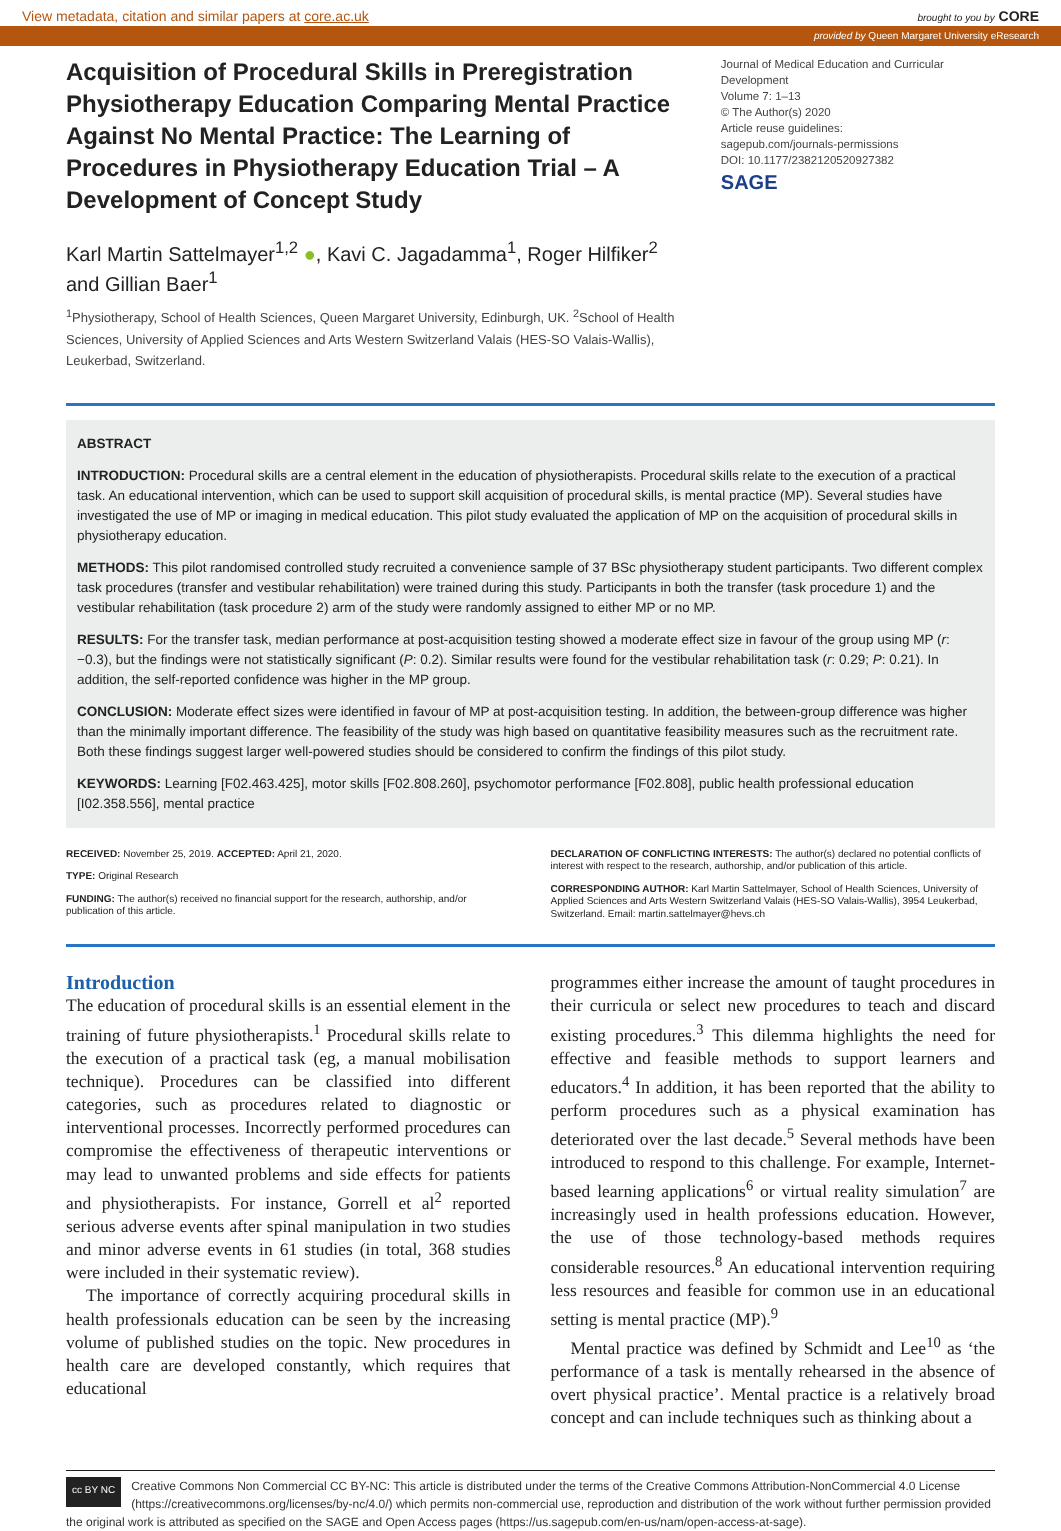View metadata, citation and similar papers at core.ac.uk brought to you by CORE
provided by Queen Margaret University eResearch
Acquisition of Procedural Skills in Preregistration Physiotherapy Education Comparing Mental Practice Against No Mental Practice: The Learning of Procedures in Physiotherapy Education Trial – A Development of Concept Study
Journal of Medical Education and Curricular Development
Volume 7: 1–13
© The Author(s) 2020
Article reuse guidelines:
sagepub.com/journals-permissions
DOI: 10.1177/2382120520927382
SAGE
Karl Martin Sattelmayer<sup>1,2</sup> ●, Kavi C. Jagadamma<sup>1</sup>, Roger Hilfiker<sup>2</sup>
and Gillian Baer<sup>1</sup>
<sup>1</sup> Physiotherapy, School of Health Sciences, Queen Margaret University, Edinburgh, UK. <sup>2</sup>School of Health Sciences, University of Applied Sciences and Arts Western Switzerland Valais (HES-SO Valais-Wallis), Leukerbad, Switzerland.
ABSTRACT
INTRODUCTION: Procedural skills are a central element in the education of physiotherapists. Procedural skills relate to the execution of a practical task. An educational intervention, which can be used to support skill acquisition of procedural skills, is mental practice (MP). Several studies have investigated the use of MP or imaging in medical education. This pilot study evaluated the application of MP on the acquisition of procedural skills in physiotherapy education.
METHODS: This pilot randomised controlled study recruited a convenience sample of 37 BSc physiotherapy student participants. Two different complex task procedures (transfer and vestibular rehabilitation) were trained during this study. Participants in both the transfer (task procedure 1) and the vestibular rehabilitation (task procedure 2) arm of the study were randomly assigned to either MP or no MP.
RESULTS: For the transfer task, median performance at post-acquisition testing showed a moderate effect size in favour of the group using MP (r: −0.3), but the findings were not statistically significant (P: 0.2). Similar results were found for the vestibular rehabilitation task (r: 0.29; P: 0.21). In addition, the self-reported confidence was higher in the MP group.
CONCLUSION: Moderate effect sizes were identified in favour of MP at post-acquisition testing. In addition, the between-group difference was higher than the minimally important difference. The feasibility of the study was high based on quantitative feasibility measures such as the recruitment rate. Both these findings suggest larger well-powered studies should be considered to confirm the findings of this pilot study.
KEYWORDS: Learning [F02.463.425], motor skills [F02.808.260], psychomotor performance [F02.808], public health professional education [I02.358.556], mental practice
RECEIVED: November 25, 2019. ACCEPTED: April 21, 2020.
TYPE: Original Research
FUNDING: The author(s) received no financial support for the research, authorship, and/or publication of this article.
DECLARATION OF CONFLICTING INTERESTS: The author(s) declared no potential conflicts of interest with respect to the research, authorship, and/or publication of this article.
CORRESPONDING AUTHOR: Karl Martin Sattelmayer, School of Health Sciences, University of Applied Sciences and Arts Western Switzerland Valais (HES-SO Valais-Wallis), 3954 Leukerbad, Switzerland. Email: martin.sattelmayer@hevs.ch
Introduction
The education of procedural skills is an essential element in the training of future physiotherapists.<sup>1</sup> Procedural skills relate to the execution of a practical task (eg, a manual mobilisation technique). Procedures can be classified into different categories, such as procedures related to diagnostic or interventional processes. Incorrectly performed procedures can compromise the effectiveness of therapeutic interventions or may lead to unwanted problems and side effects for patients and physiotherapists. For instance, Gorrell et al<sup>2</sup> reported serious adverse events after spinal manipulation in two studies and minor adverse events in 61 studies (in total, 368 studies were included in their systematic review).
The importance of correctly acquiring procedural skills in health professionals education can be seen by the increasing volume of published studies on the topic. New procedures in health care are developed constantly, which requires that educational
programmes either increase the amount of taught procedures in their curricula or select new procedures to teach and discard existing procedures.<sup>3</sup> This dilemma highlights the need for effective and feasible methods to support learners and educators.<sup>4</sup> In addition, it has been reported that the ability to perform procedures such as a physical examination has deteriorated over the last decade.<sup>5</sup> Several methods have been introduced to respond to this challenge. For example, Internet-based learning applications<sup>6</sup> or virtual reality simulation<sup>7</sup> are increasingly used in health professions education. However, the use of those technology-based methods requires considerable resources.<sup>8</sup> An educational intervention requiring less resources and feasible for common use in an educational setting is mental practice (MP).<sup>9</sup>
Mental practice was defined by Schmidt and Lee<sup>10</sup> as ‘the performance of a task is mentally rehearsed in the absence of overt physical practice’. Mental practice is a relatively broad concept and can include techniques such as thinking about a
cc BY NC Creative Commons Non Commercial CC BY-NC: This article is distributed under the terms of the Creative Commons Attribution-NonCommercial 4.0 License (https://creativecommons.org/licenses/by-nc/4.0/) which permits non-commercial use, reproduction and distribution of the work without further permission provided the original work is attributed as specified on the SAGE and Open Access pages (https://us.sagepub.com/en-us/nam/open-access-at-sage).